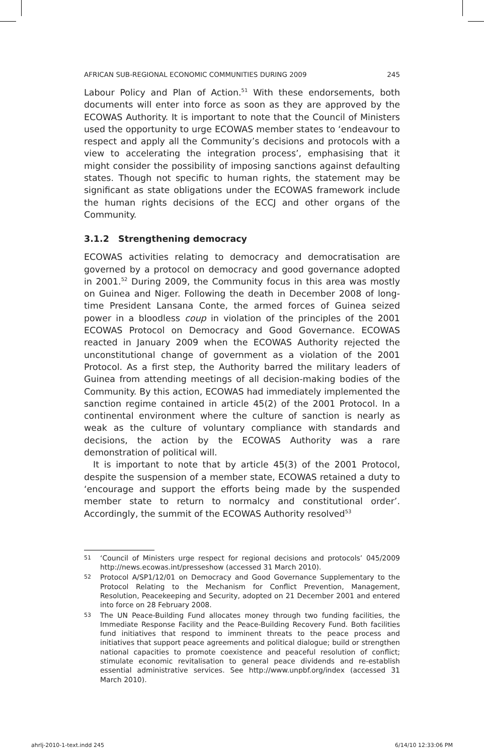AFRICAN SUB-REGIONAL ECONOMIC COMMUNITIES DURING 2009 245
Labour Policy and Plan of Action.<sup>51</sup> With these endorsements, both documents will enter into force as soon as they are approved by the ECOWAS Authority. It is important to note that the Council of Ministers used the opportunity to urge ECOWAS member states to ‘endeavour to respect and apply all the Community’s decisions and protocols with a view to accelerating the integration process’, emphasising that it might consider the possibility of imposing sanctions against defaulting states. Though not specific to human rights, the statement may be significant as state obligations under the ECOWAS framework include the human rights decisions of the ECCJ and other organs of the Community.
3.1.2 Strengthening democracy
ECOWAS activities relating to democracy and democratisation are governed by a protocol on democracy and good governance adopted in 2001.<sup>52</sup> During 2009, the Community focus in this area was mostly on Guinea and Niger. Following the death in December 2008 of long-time President Lansana Conte, the armed forces of Guinea seized power in a bloodless coup in violation of the principles of the 2001 ECOWAS Protocol on Democracy and Good Governance. ECOWAS reacted in January 2009 when the ECOWAS Authority rejected the unconstitutional change of government as a violation of the 2001 Protocol. As a first step, the Authority barred the military leaders of Guinea from attending meetings of all decision-making bodies of the Community. By this action, ECOWAS had immediately implemented the sanction regime contained in article 45(2) of the 2001 Protocol. In a continental environment where the culture of sanction is nearly as weak as the culture of voluntary compliance with standards and decisions, the action by the ECOWAS Authority was a rare demonstration of political will.
It is important to note that by article 45(3) of the 2001 Protocol, despite the suspension of a member state, ECOWAS retained a duty to ‘encourage and support the efforts being made by the suspended member state to return to normalcy and constitutional order’. Accordingly, the summit of the ECOWAS Authority resolved<sup>53</sup>
51 ‘Council of Ministers urge respect for regional decisions and protocols’ 045/2009 http://news.ecowas.int/presseshow (accessed 31 March 2010).
52 Protocol A/SP1/12/01 on Democracy and Good Governance Supplementary to the Protocol Relating to the Mechanism for Conflict Prevention, Management, Resolution, Peacekeeping and Security, adopted on 21 December 2001 and entered into force on 28 February 2008.
53 The UN Peace-Building Fund allocates money through two funding facilities, the Immediate Response Facility and the Peace-Building Recovery Fund. Both facilities fund initiatives that respond to imminent threats to the peace process and initiatives that support peace agreements and political dialogue; build or strengthen national capacities to promote coexistence and peaceful resolution of conflict; stimulate economic revitalisation to general peace dividends and re-establish essential administrative services. See http://www.unpbf.org/index (accessed 31 March 2010).
ahrlj-2010-1-text.indd 245 6/14/10 12:33:06 PM